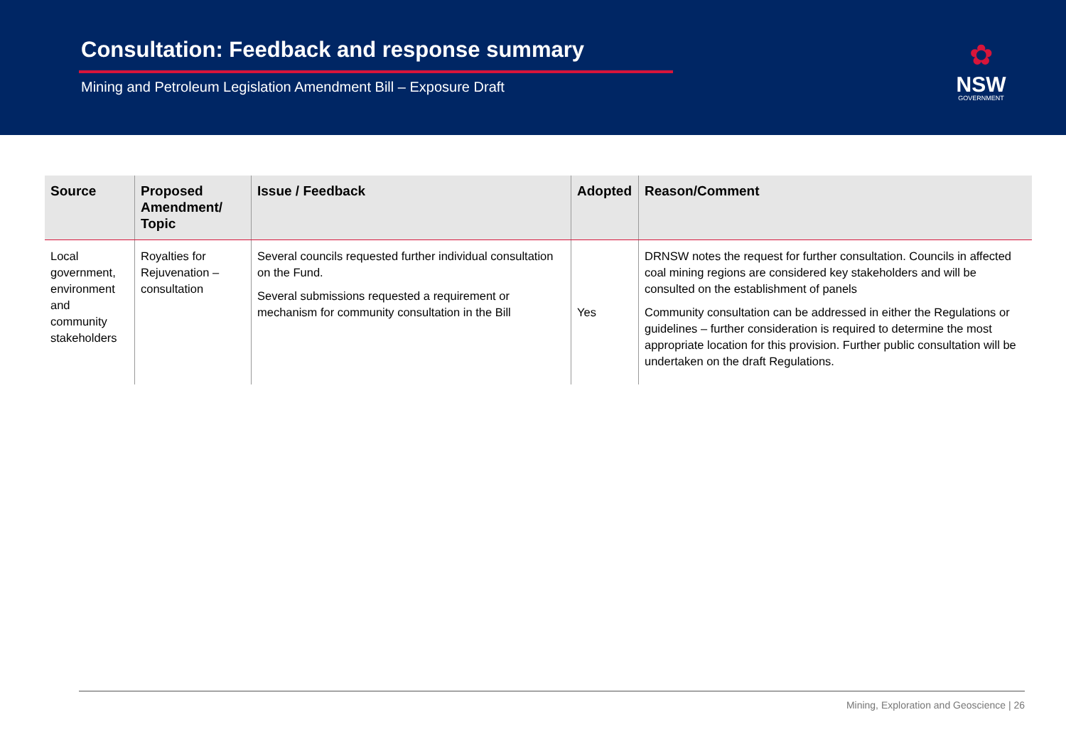Consultation: Feedback and response summary
Mining and Petroleum Legislation Amendment Bill – Exposure Draft
✿
NSW
GOVERNMENT
| Source | Proposed Amendment/ Topic | Issue / Feedback | Adopted | Reason/Comment |
| --- | --- | --- | --- | --- |
| Local government, environment and community stakeholders | Royalties for Rejuvenation – consultation | Several councils requested further individual consultation on the Fund. Several submissions requested a requirement or mechanism for community consultation in the Bill | Yes | DRNSW notes the request for further consultation. Councils in affected coal mining regions are considered key stakeholders and will be consulted on the establishment of panels Community consultation can be addressed in either the Regulations or guidelines – further consideration is required to determine the most appropriate location for this provision. Further public consultation will be undertaken on the draft Regulations. |
Mining, Exploration and Geoscience | 26